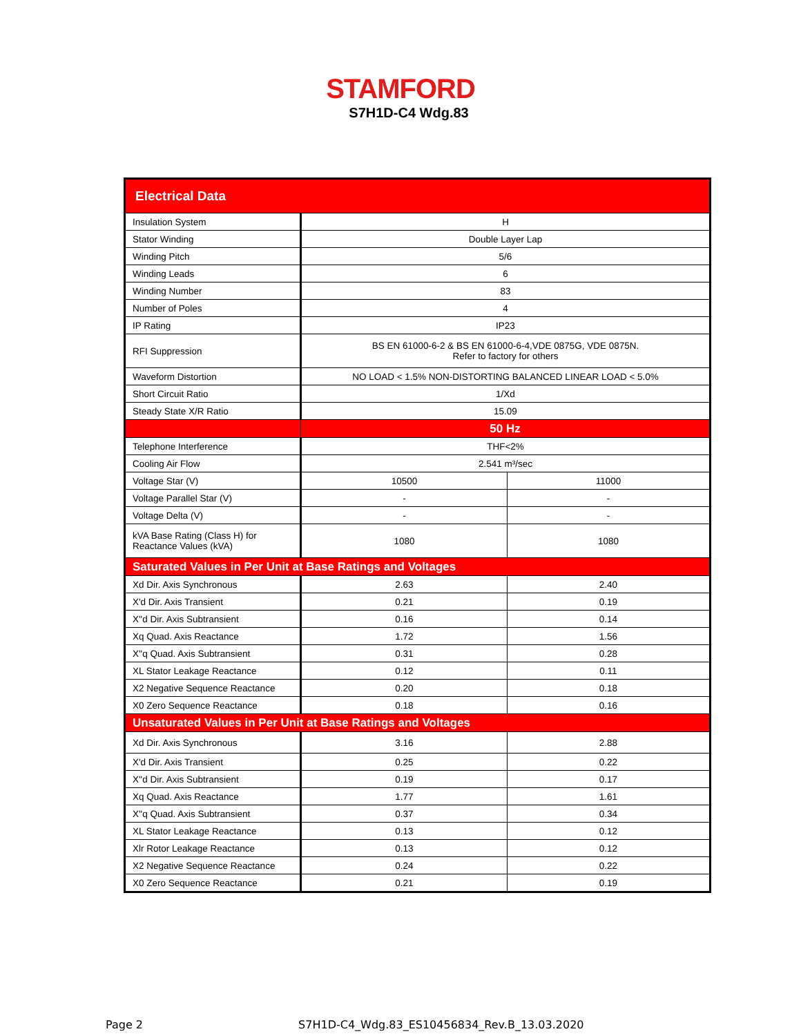STAMFORD
S7H1D-C4 Wdg.83
| Electrical Data | | |
| Insulation System | H | |
| Stator Winding | Double Layer Lap | |
| Winding Pitch | 5/6 | |
| Winding Leads | 6 | |
| Winding Number | 83 | |
| Number of Poles | 4 | |
| IP Rating | IP23 | |
| RFI Suppression | BS EN 61000-6-2 & BS EN 61000-6-4,VDE 0875G, VDE 0875N. Refer to factory for others | |
| Waveform Distortion | NO LOAD < 1.5% NON-DISTORTING BALANCED LINEAR LOAD < 5.0% | |
| Short Circuit Ratio | 1/Xd | |
| Steady State X/R Ratio | 15.09 | |
| | 50 Hz | |
| Telephone Interference | THF<2% | |
| Cooling Air Flow | 2.541 m³/sec | |
| Voltage Star (V) | 10500 | 11000 |
| Voltage Parallel Star (V) | - | - |
| Voltage Delta (V) | - | - |
| kVA Base Rating (Class H) for Reactance Values (kVA) | 1080 | 1080 |
| Saturated Values in Per Unit at Base Ratings and Voltages | | |
| Xd Dir. Axis Synchronous | 2.63 | 2.40 |
| X'd Dir. Axis Transient | 0.21 | 0.19 |
| X''d Dir. Axis Subtransient | 0.16 | 0.14 |
| Xq Quad. Axis Reactance | 1.72 | 1.56 |
| X''q Quad. Axis Subtransient | 0.31 | 0.28 |
| XL Stator Leakage Reactance | 0.12 | 0.11 |
| X2 Negative Sequence Reactance | 0.20 | 0.18 |
| X0 Zero Sequence Reactance | 0.18 | 0.16 |
| Unsaturated Values in Per Unit at Base Ratings and Voltages | | |
| Xd Dir. Axis Synchronous | 3.16 | 2.88 |
| X'd Dir. Axis Transient | 0.25 | 0.22 |
| X''d Dir. Axis Subtransient | 0.19 | 0.17 |
| Xq Quad. Axis Reactance | 1.77 | 1.61 |
| X''q Quad. Axis Subtransient | 0.37 | 0.34 |
| XL Stator Leakage Reactance | 0.13 | 0.12 |
| Xlr Rotor Leakage Reactance | 0.13 | 0.12 |
| X2 Negative Sequence Reactance | 0.24 | 0.22 |
| X0 Zero Sequence Reactance | 0.21 | 0.19 |
Page 2 S7H1D-C4_Wdg.83_ES10456834_Rev.B_13.03.2020